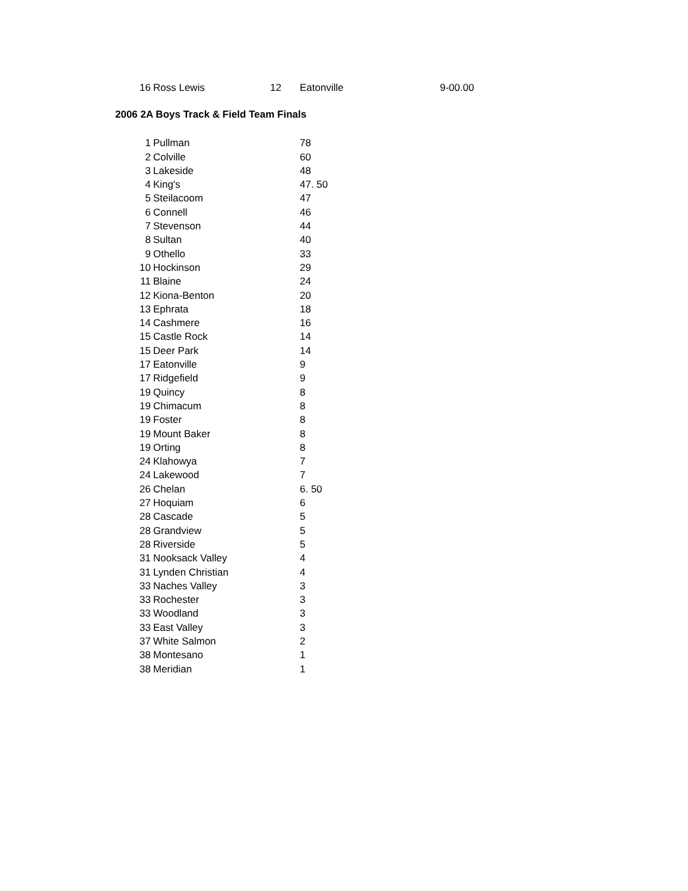| | 16 | Ross Lewis | 12 | Eatonville | 9-00.00 |
2006 2A Boys Track & Field Team Finals
| | 1 | Pullman | 78 |
| | 2 | Colville | 60 |
| | 3 | Lakeside | 48 |
| | 4 | King's | 47. 50 |
| | 5 | Steilacoom | 47 |
| | 6 | Connell | 46 |
| | 7 | Stevenson | 44 |
| | 8 | Sultan | 40 |
| | 9 | Othello | 33 |
| | 10 | Hockinson | 29 |
| | 11 | Blaine | 24 |
| | 12 | Kiona-Benton | 20 |
| | 13 | Ephrata | 18 |
| | 14 | Cashmere | 16 |
| | 15 | Castle Rock | 14 |
| | 15 | Deer Park | 14 |
| | 17 | Eatonville | 9 |
| | 17 | Ridgefield | 9 |
| | 19 | Quincy | 8 |
| | 19 | Chimacum | 8 |
| | 19 | Foster | 8 |
| | 19 | Mount Baker | 8 |
| | 19 | Orting | 8 |
| | 24 | Klahowya | 7 |
| | 24 | Lakewood | 7 |
| | 26 | Chelan | 6. 50 |
| | 27 | Hoquiam | 6 |
| | 28 | Cascade | 5 |
| | 28 | Grandview | 5 |
| | 28 | Riverside | 5 |
| | 31 | Nooksack Valley | 4 |
| | 31 | Lynden Christian | 4 |
| | 33 | Naches Valley | 3 |
| | 33 | Rochester | 3 |
| | 33 | Woodland | 3 |
| | 33 | East Valley | 3 |
| | 37 | White Salmon | 2 |
| | 38 | Montesano | 1 |
| | 38 | Meridian | 1 |